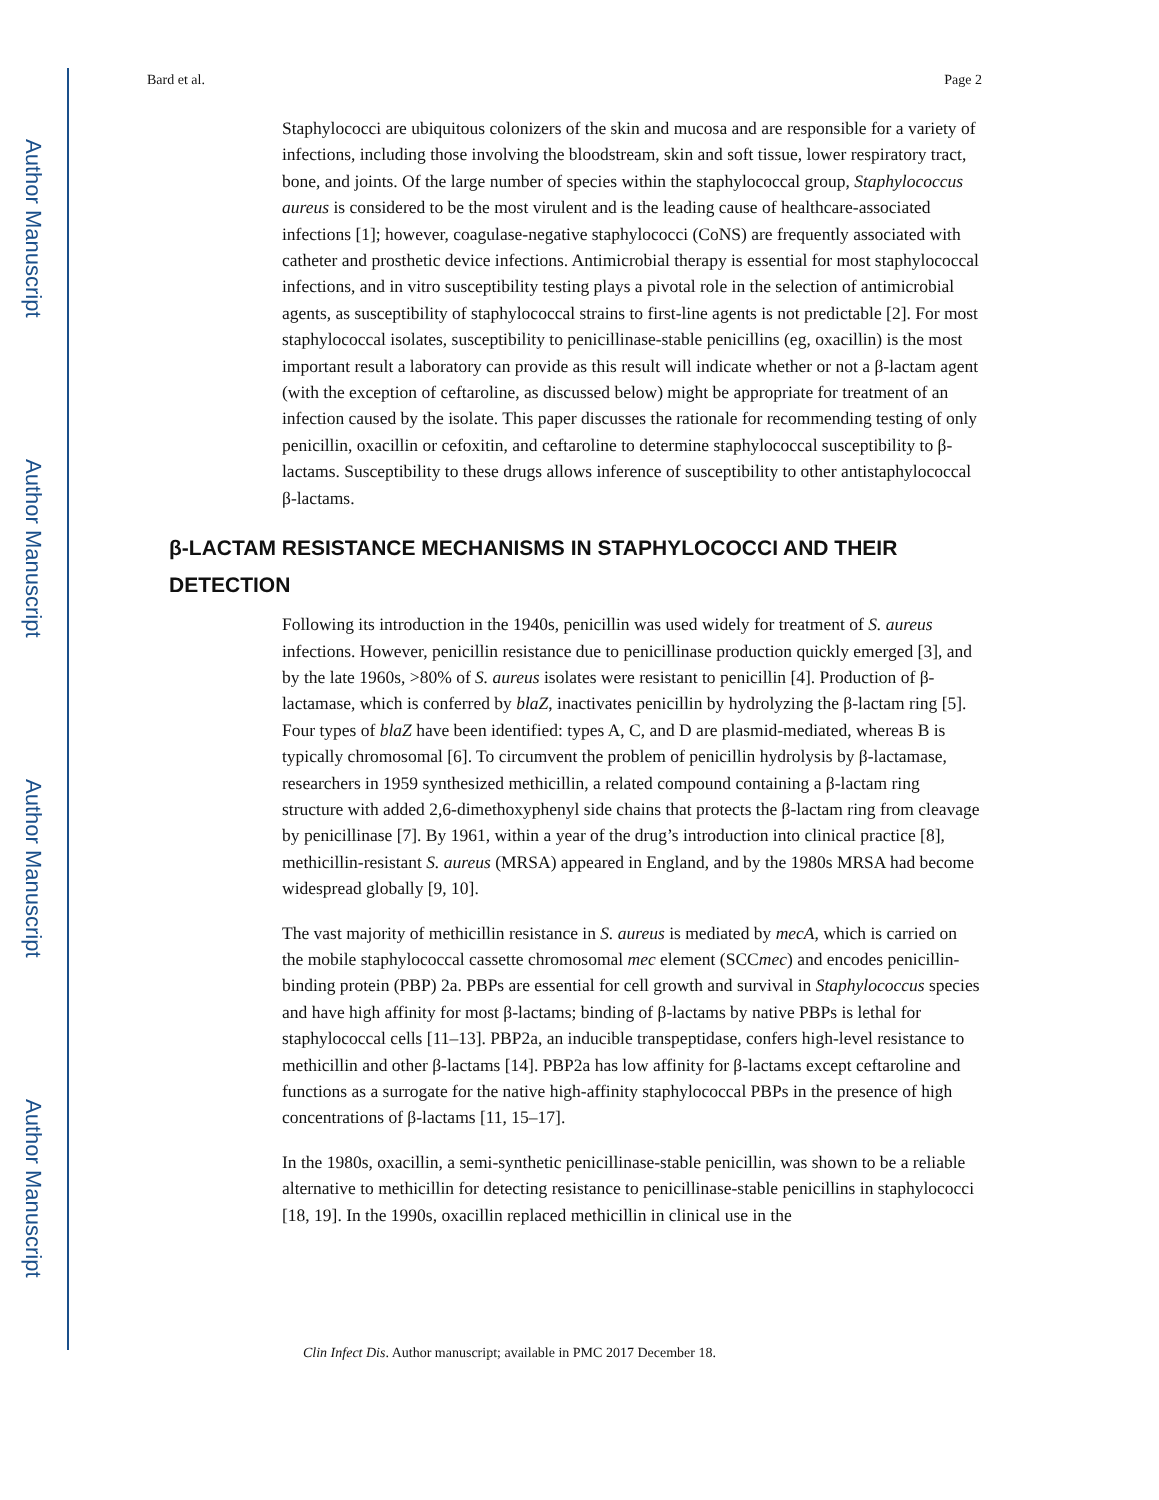Author Manuscript
Author Manuscript
Author Manuscript
Author Manuscript
Bard et al. Page 2
Staphylococci are ubiquitous colonizers of the skin and mucosa and are responsible for a variety of infections, including those involving the bloodstream, skin and soft tissue, lower respiratory tract, bone, and joints. Of the large number of species within the staphylococcal group, Staphylococcus aureus is considered to be the most virulent and is the leading cause of healthcare-associated infections [1]; however, coagulase-negative staphylococci (CoNS) are frequently associated with catheter and prosthetic device infections. Antimicrobial therapy is essential for most staphylococcal infections, and in vitro susceptibility testing plays a pivotal role in the selection of antimicrobial agents, as susceptibility of staphylococcal strains to first-line agents is not predictable [2]. For most staphylococcal isolates, susceptibility to penicillinase-stable penicillins (eg, oxacillin) is the most important result a laboratory can provide as this result will indicate whether or not a β-lactam agent (with the exception of ceftaroline, as discussed below) might be appropriate for treatment of an infection caused by the isolate. This paper discusses the rationale for recommending testing of only penicillin, oxacillin or cefoxitin, and ceftaroline to determine staphylococcal susceptibility to β-lactams. Susceptibility to these drugs allows inference of susceptibility to other antistaphylococcal β-lactams.
β-LACTAM RESISTANCE MECHANISMS IN STAPHYLOCOCCI AND THEIR DETECTION
Following its introduction in the 1940s, penicillin was used widely for treatment of S. aureus infections. However, penicillin resistance due to penicillinase production quickly emerged [3], and by the late 1960s, >80% of S. aureus isolates were resistant to penicillin [4]. Production of β-lactamase, which is conferred by blaZ, inactivates penicillin by hydrolyzing the β-lactam ring [5]. Four types of blaZ have been identified: types A, C, and D are plasmid-mediated, whereas B is typically chromosomal [6]. To circumvent the problem of penicillin hydrolysis by β-lactamase, researchers in 1959 synthesized methicillin, a related compound containing a β-lactam ring structure with added 2,6-dimethoxyphenyl side chains that protects the β-lactam ring from cleavage by penicillinase [7]. By 1961, within a year of the drug’s introduction into clinical practice [8], methicillin-resistant S. aureus (MRSA) appeared in England, and by the 1980s MRSA had become widespread globally [9, 10].
The vast majority of methicillin resistance in S. aureus is mediated by mecA, which is carried on the mobile staphylococcal cassette chromosomal mec element (SCCmec) and encodes penicillin-binding protein (PBP) 2a. PBPs are essential for cell growth and survival in Staphylococcus species and have high affinity for most β-lactams; binding of β-lactams by native PBPs is lethal for staphylococcal cells [11–13]. PBP2a, an inducible transpeptidase, confers high-level resistance to methicillin and other β-lactams [14]. PBP2a has low affinity for β-lactams except ceftaroline and functions as a surrogate for the native high-affinity staphylococcal PBPs in the presence of high concentrations of β-lactams [11, 15–17].
In the 1980s, oxacillin, a semi-synthetic penicillinase-stable penicillin, was shown to be a reliable alternative to methicillin for detecting resistance to penicillinase-stable penicillins in staphylococci [18, 19]. In the 1990s, oxacillin replaced methicillin in clinical use in the
Clin Infect Dis. Author manuscript; available in PMC 2017 December 18.